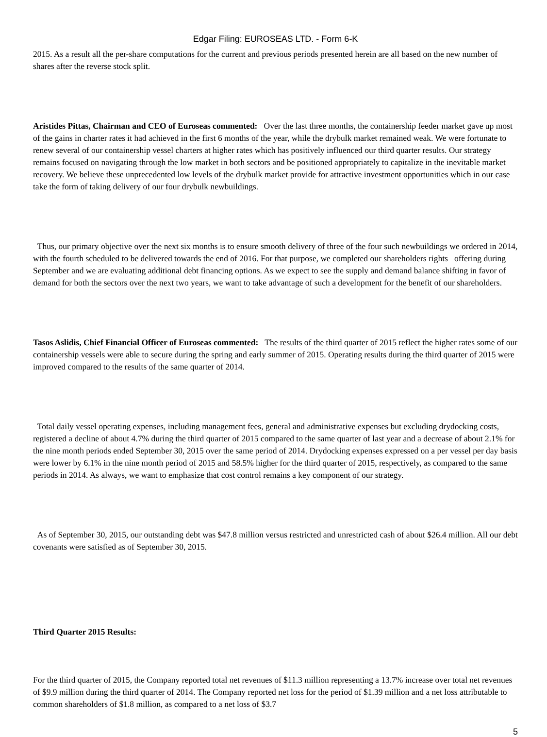Edgar Filing: EUROSEAS LTD. - Form 6-K
2015. As a result all the per-share computations for the current and previous periods presented herein are all based on the new number of shares after the reverse stock split.
Aristides Pittas, Chairman and CEO of Euroseas commented: Over the last three months, the containership feeder market gave up most of the gains in charter rates it had achieved in the first 6 months of the year, while the drybulk market remained weak. We were fortunate to renew several of our containership vessel charters at higher rates which has positively influenced our third quarter results. Our strategy remains focused on navigating through the low market in both sectors and be positioned appropriately to capitalize in the inevitable market recovery. We believe these unprecedented low levels of the drybulk market provide for attractive investment opportunities which in our case take the form of taking delivery of our four drybulk newbuildings.
Thus, our primary objective over the next six months is to ensure smooth delivery of three of the four such newbuildings we ordered in 2014, with the fourth scheduled to be delivered towards the end of 2016. For that purpose, we completed our shareholders rights offering during September and we are evaluating additional debt financing options. As we expect to see the supply and demand balance shifting in favor of demand for both the sectors over the next two years, we want to take advantage of such a development for the benefit of our shareholders.
Tasos Aslidis, Chief Financial Officer of Euroseas commented: The results of the third quarter of 2015 reflect the higher rates some of our containership vessels were able to secure during the spring and early summer of 2015. Operating results during the third quarter of 2015 were improved compared to the results of the same quarter of 2014.
Total daily vessel operating expenses, including management fees, general and administrative expenses but excluding drydocking costs, registered a decline of about 4.7% during the third quarter of 2015 compared to the same quarter of last year and a decrease of about 2.1% for the nine month periods ended September 30, 2015 over the same period of 2014. Drydocking expenses expressed on a per vessel per day basis were lower by 6.1% in the nine month period of 2015 and 58.5% higher for the third quarter of 2015, respectively, as compared to the same periods in 2014. As always, we want to emphasize that cost control remains a key component of our strategy.
As of September 30, 2015, our outstanding debt was $47.8 million versus restricted and unrestricted cash of about $26.4 million. All our debt covenants were satisfied as of September 30, 2015.
Third Quarter 2015 Results:
For the third quarter of 2015, the Company reported total net revenues of $11.3 million representing a 13.7% increase over total net revenues of $9.9 million during the third quarter of 2014. The Company reported net loss for the period of $1.39 million and a net loss attributable to common shareholders of $1.8 million, as compared to a net loss of $3.7
5